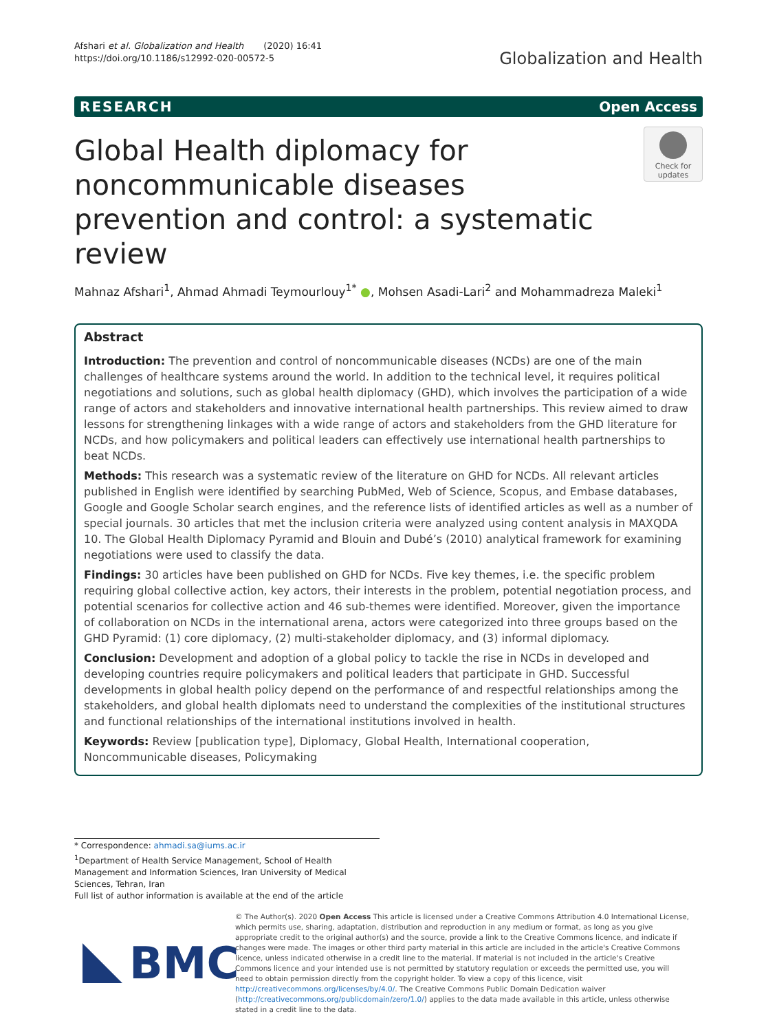Afshari et al. Globalization and Health (2020) 16:41
https://doi.org/10.1186/s12992-020-00572-5
Globalization and Health
RESEARCH Open Access
Global Health diplomacy for noncommunicable diseases prevention and control: a systematic review
Check for updates
Mahnaz Afshari<sup>1</sup>, Ahmad Ahmadi Teymourlouy<sup>1*</sup> ●, Mohsen Asadi-Lari<sup>2</sup> and Mohammadreza Maleki<sup>1</sup>
Abstract
Introduction: The prevention and control of noncommunicable diseases (NCDs) are one of the main challenges of healthcare systems around the world. In addition to the technical level, it requires political negotiations and solutions, such as global health diplomacy (GHD), which involves the participation of a wide range of actors and stakeholders and innovative international health partnerships. This review aimed to draw lessons for strengthening linkages with a wide range of actors and stakeholders from the GHD literature for NCDs, and how policymakers and political leaders can effectively use international health partnerships to beat NCDs.
Methods: This research was a systematic review of the literature on GHD for NCDs. All relevant articles published in English were identified by searching PubMed, Web of Science, Scopus, and Embase databases, Google and Google Scholar search engines, and the reference lists of identified articles as well as a number of special journals. 30 articles that met the inclusion criteria were analyzed using content analysis in MAXQDA 10. The Global Health Diplomacy Pyramid and Blouin and Dubé’s (2010) analytical framework for examining negotiations were used to classify the data.
Findings: 30 articles have been published on GHD for NCDs. Five key themes, i.e. the specific problem requiring global collective action, key actors, their interests in the problem, potential negotiation process, and potential scenarios for collective action and 46 sub-themes were identified. Moreover, given the importance of collaboration on NCDs in the international arena, actors were categorized into three groups based on the GHD Pyramid: (1) core diplomacy, (2) multi-stakeholder diplomacy, and (3) informal diplomacy.
Conclusion: Development and adoption of a global policy to tackle the rise in NCDs in developed and developing countries require policymakers and political leaders that participate in GHD. Successful developments in global health policy depend on the performance of and respectful relationships among the stakeholders, and global health diplomats need to understand the complexities of the institutional structures and functional relationships of the international institutions involved in health.
Keywords: Review [publication type], Diplomacy, Global Health, International cooperation, Noncommunicable diseases, Policymaking
* Correspondence: ahmadi.sa@iums.ac.ir
<sup>1</sup> Department of Health Service Management, School of Health Management and Information Sciences, Iran University of Medical Sciences, Tehran, Iran
Full list of author information is available at the end of the article
BMC
© The Author(s). 2020 Open Access This article is licensed under a Creative Commons Attribution 4.0 International License, which permits use, sharing, adaptation, distribution and reproduction in any medium or format, as long as you give appropriate credit to the original author(s) and the source, provide a link to the Creative Commons licence, and indicate if changes were made. The images or other third party material in this article are included in the article's Creative Commons licence, unless indicated otherwise in a credit line to the material. If material is not included in the article's Creative Commons licence and your intended use is not permitted by statutory regulation or exceeds the permitted use, you will need to obtain permission directly from the copyright holder. To view a copy of this licence, visit http://creativecommons.org/licenses/by/4.0/. The Creative Commons Public Domain Dedication waiver (http://creativecommons.org/publicdomain/zero/1.0/) applies to the data made available in this article, unless otherwise stated in a credit line to the data.